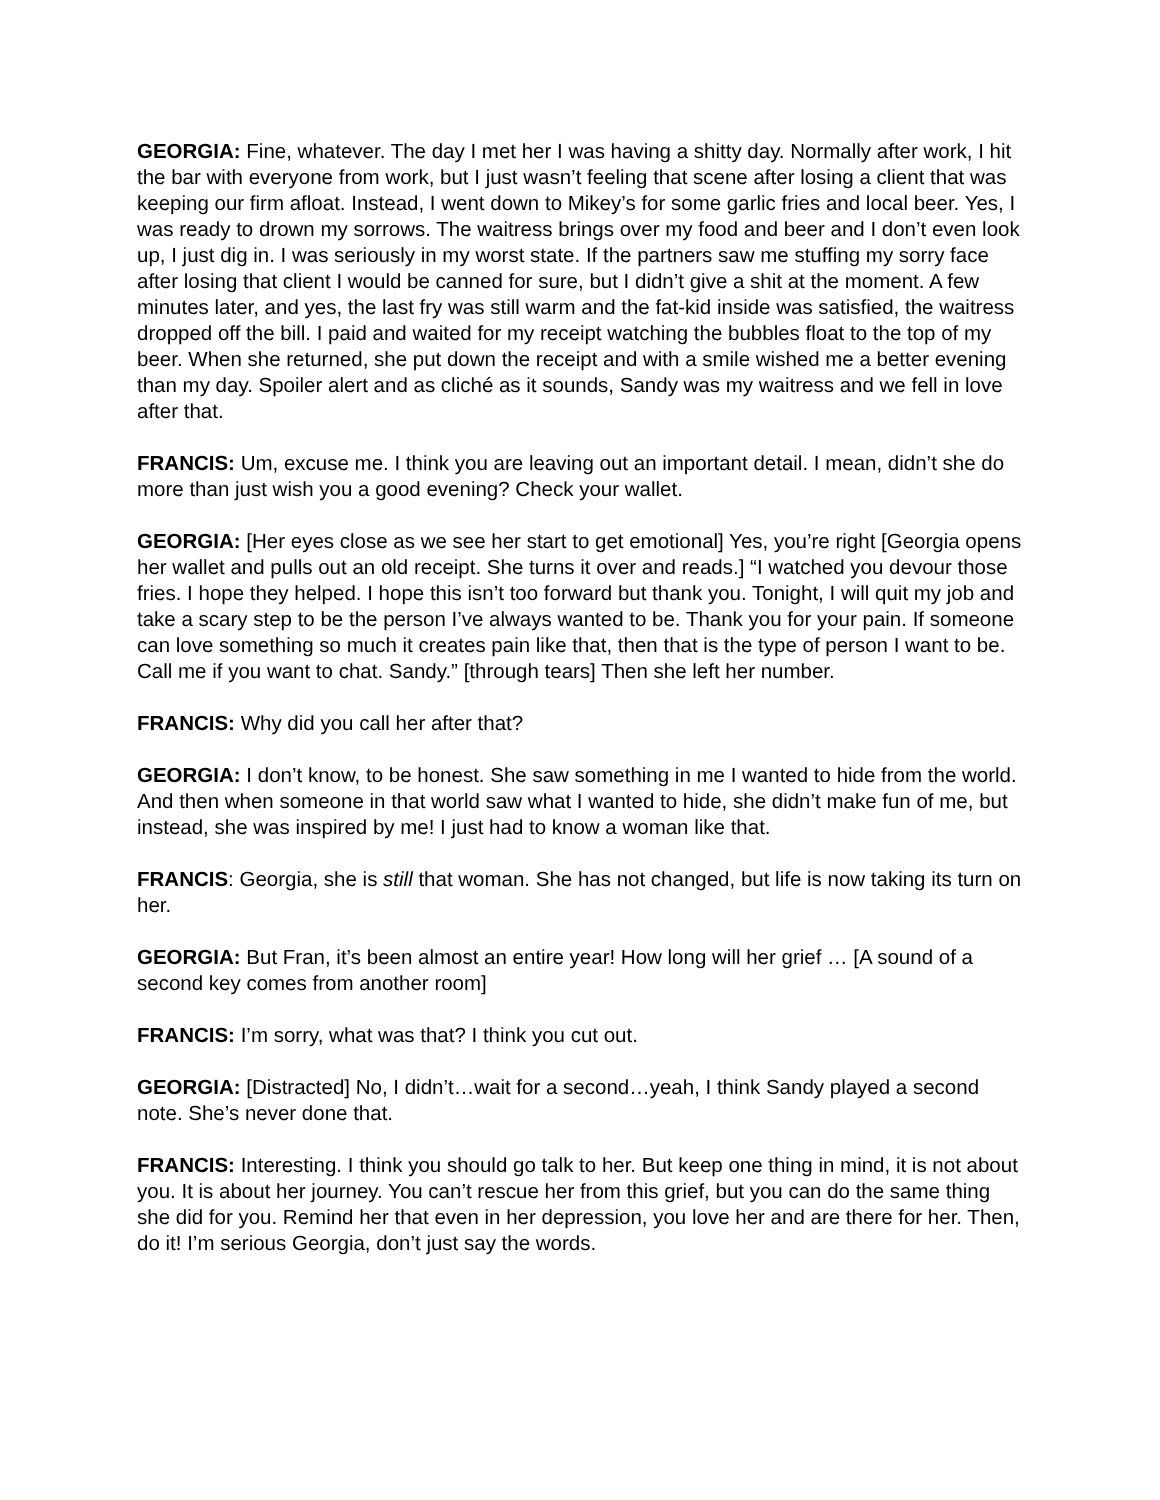GEORGIA: Fine, whatever. The day I met her I was having a shitty day. Normally after work, I hit the bar with everyone from work, but I just wasn’t feeling that scene after losing a client that was keeping our firm afloat. Instead, I went down to Mikey’s for some garlic fries and local beer. Yes, I was ready to drown my sorrows. The waitress brings over my food and beer and I don’t even look up, I just dig in. I was seriously in my worst state. If the partners saw me stuffing my sorry face after losing that client I would be canned for sure, but I didn’t give a shit at the moment. A few minutes later, and yes, the last fry was still warm and the fat-kid inside was satisfied, the waitress dropped off the bill. I paid and waited for my receipt watching the bubbles float to the top of my beer. When she returned, she put down the receipt and with a smile wished me a better evening than my day. Spoiler alert and as cliché as it sounds, Sandy was my waitress and we fell in love after that.
FRANCIS: Um, excuse me. I think you are leaving out an important detail. I mean, didn’t she do more than just wish you a good evening? Check your wallet.
GEORGIA: [Her eyes close as we see her start to get emotional] Yes, you’re right [Georgia opens her wallet and pulls out an old receipt. She turns it over and reads.] “I watched you devour those fries. I hope they helped. I hope this isn’t too forward but thank you. Tonight, I will quit my job and take a scary step to be the person I’ve always wanted to be. Thank you for your pain. If someone can love something so much it creates pain like that, then that is the type of person I want to be. Call me if you want to chat. Sandy.” [through tears] Then she left her number.
FRANCIS: Why did you call her after that?
GEORGIA: I don’t know, to be honest. She saw something in me I wanted to hide from the world. And then when someone in that world saw what I wanted to hide, she didn’t make fun of me, but instead, she was inspired by me! I just had to know a woman like that.
FRANCIS: Georgia, she is still that woman. She has not changed, but life is now taking its turn on her.
GEORGIA: But Fran, it’s been almost an entire year! How long will her grief … [A sound of a second key comes from another room]
FRANCIS: I’m sorry, what was that? I think you cut out.
GEORGIA: [Distracted] No, I didn’t…wait for a second…yeah, I think Sandy played a second note. She’s never done that.
FRANCIS: Interesting. I think you should go talk to her. But keep one thing in mind, it is not about you. It is about her journey. You can’t rescue her from this grief, but you can do the same thing she did for you. Remind her that even in her depression, you love her and are there for her. Then, do it! I’m serious Georgia, don’t just say the words.